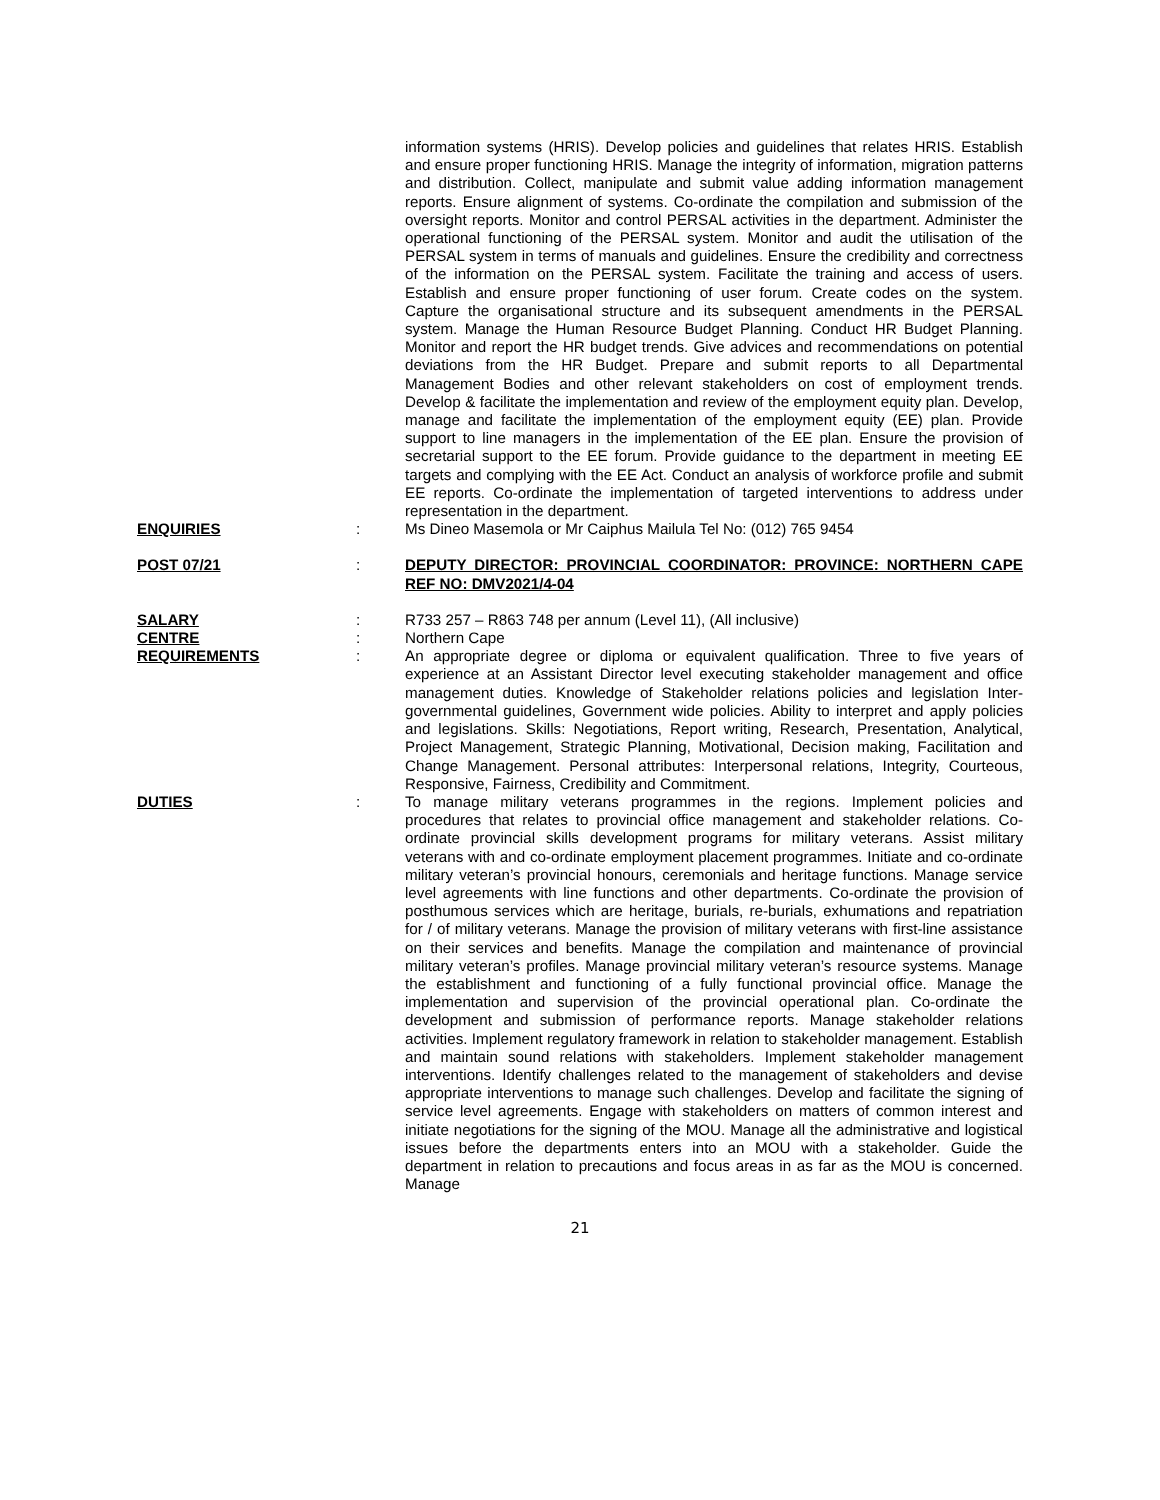information systems (HRIS). Develop policies and guidelines that relates HRIS. Establish and ensure proper functioning HRIS. Manage the integrity of information, migration patterns and distribution. Collect, manipulate and submit value adding information management reports. Ensure alignment of systems. Co-ordinate the compilation and submission of the oversight reports. Monitor and control PERSAL activities in the department. Administer the operational functioning of the PERSAL system. Monitor and audit the utilisation of the PERSAL system in terms of manuals and guidelines. Ensure the credibility and correctness of the information on the PERSAL system. Facilitate the training and access of users. Establish and ensure proper functioning of user forum. Create codes on the system. Capture the organisational structure and its subsequent amendments in the PERSAL system. Manage the Human Resource Budget Planning. Conduct HR Budget Planning. Monitor and report the HR budget trends. Give advices and recommendations on potential deviations from the HR Budget. Prepare and submit reports to all Departmental Management Bodies and other relevant stakeholders on cost of employment trends. Develop & facilitate the implementation and review of the employment equity plan. Develop, manage and facilitate the implementation of the employment equity (EE) plan. Provide support to line managers in the implementation of the EE plan. Ensure the provision of secretarial support to the EE forum. Provide guidance to the department in meeting EE targets and complying with the EE Act. Conduct an analysis of workforce profile and submit EE reports. Co-ordinate the implementation of targeted interventions to address under representation in the department.
ENQUIRIES : Ms Dineo Masemola or Mr Caiphus Mailula Tel No: (012) 765 9454
POST 07/21 : DEPUTY DIRECTOR: PROVINCIAL COORDINATOR: PROVINCE: NORTHERN CAPE REF NO: DMV2021/4-04
SALARY : R733 257 – R863 748 per annum (Level 11), (All inclusive)
CENTRE : Northern Cape
REQUIREMENTS : An appropriate degree or diploma or equivalent qualification. Three to five years of experience at an Assistant Director level executing stakeholder management and office management duties. Knowledge of Stakeholder relations policies and legislation Inter-governmental guidelines, Government wide policies. Ability to interpret and apply policies and legislations. Skills: Negotiations, Report writing, Research, Presentation, Analytical, Project Management, Strategic Planning, Motivational, Decision making, Facilitation and Change Management. Personal attributes: Interpersonal relations, Integrity, Courteous, Responsive, Fairness, Credibility and Commitment.
DUTIES : To manage military veterans programmes in the regions. Implement policies and procedures that relates to provincial office management and stakeholder relations. Co-ordinate provincial skills development programs for military veterans. Assist military veterans with and co-ordinate employment placement programmes. Initiate and co-ordinate military veteran’s provincial honours, ceremonials and heritage functions. Manage service level agreements with line functions and other departments. Co-ordinate the provision of posthumous services which are heritage, burials, re-burials, exhumations and repatriation for / of military veterans. Manage the provision of military veterans with first-line assistance on their services and benefits. Manage the compilation and maintenance of provincial military veteran’s profiles. Manage provincial military veteran’s resource systems. Manage the establishment and functioning of a fully functional provincial office. Manage the implementation and supervision of the provincial operational plan. Co-ordinate the development and submission of performance reports. Manage stakeholder relations activities. Implement regulatory framework in relation to stakeholder management. Establish and maintain sound relations with stakeholders. Implement stakeholder management interventions. Identify challenges related to the management of stakeholders and devise appropriate interventions to manage such challenges. Develop and facilitate the signing of service level agreements. Engage with stakeholders on matters of common interest and initiate negotiations for the signing of the MOU. Manage all the administrative and logistical issues before the departments enters into an MOU with a stakeholder. Guide the department in relation to precautions and focus areas in as far as the MOU is concerned. Manage
21